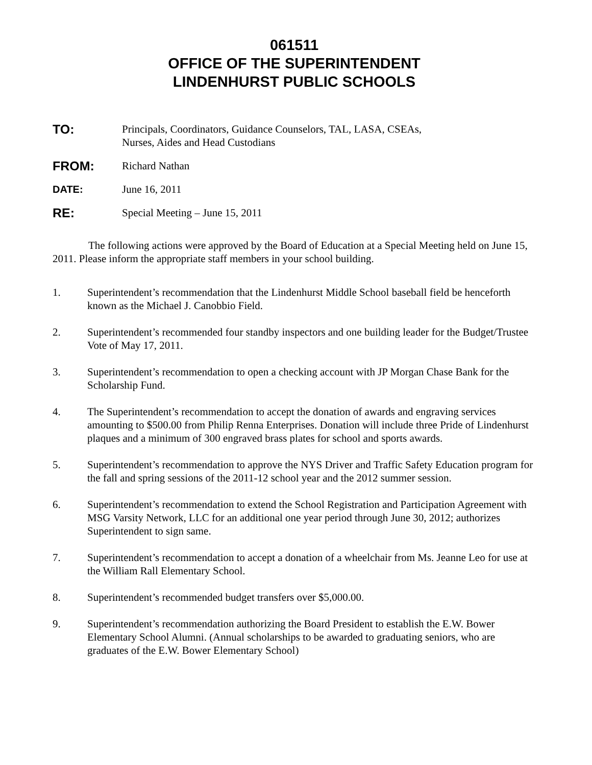061511
OFFICE OF THE SUPERINTENDENT
LINDENHURST PUBLIC SCHOOLS
TO:
Principals, Coordinators, Guidance Counselors, TAL, LASA, CSEAs,
Nurses, Aides and Head Custodians
FROM:
Richard Nathan
DATE: June 16, 2011
RE:
Special Meeting – June 15, 2011
The following actions were approved by the Board of Education at a Special Meeting held on June 15, 2011. Please inform the appropriate staff members in your school building.
1. Superintendent’s recommendation that the Lindenhurst Middle School baseball field be henceforth known as the Michael J. Canobbio Field.
2. Superintendent’s recommended four standby inspectors and one building leader for the Budget/Trustee Vote of May 17, 2011.
3. Superintendent’s recommendation to open a checking account with JP Morgan Chase Bank for the Scholarship Fund.
4. The Superintendent’s recommendation to accept the donation of awards and engraving services amounting to $500.00 from Philip Renna Enterprises. Donation will include three Pride of Lindenhurst plaques and a minimum of 300 engraved brass plates for school and sports awards.
5. Superintendent’s recommendation to approve the NYS Driver and Traffic Safety Education program for the fall and spring sessions of the 2011-12 school year and the 2012 summer session.
6. Superintendent’s recommendation to extend the School Registration and Participation Agreement with MSG Varsity Network, LLC for an additional one year period through June 30, 2012; authorizes Superintendent to sign same.
7. Superintendent’s recommendation to accept a donation of a wheelchair from Ms. Jeanne Leo for use at the William Rall Elementary School.
8. Superintendent’s recommended budget transfers over $5,000.00.
9. Superintendent’s recommendation authorizing the Board President to establish the E.W. Bower Elementary School Alumni. (Annual scholarships to be awarded to graduating seniors, who are graduates of the E.W. Bower Elementary School)